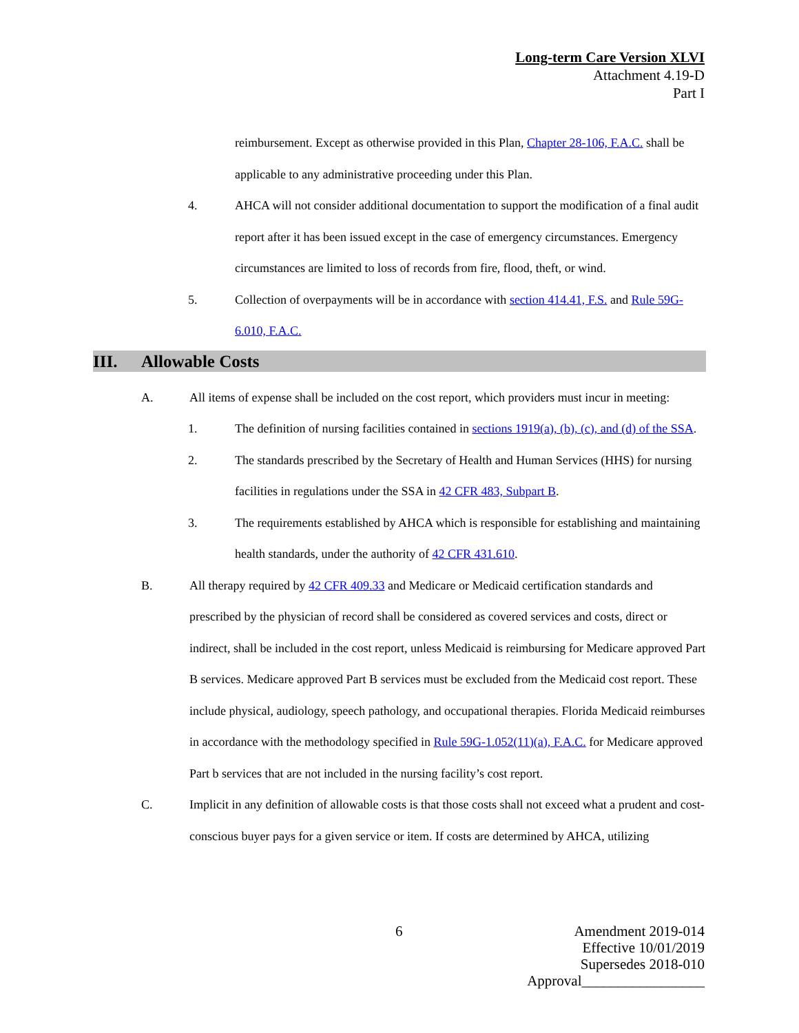Long-term Care Version XLVI
Attachment 4.19-D
Part I
reimbursement. Except as otherwise provided in this Plan, Chapter 28-106, F.A.C. shall be applicable to any administrative proceeding under this Plan.
4. AHCA will not consider additional documentation to support the modification of a final audit report after it has been issued except in the case of emergency circumstances. Emergency circumstances are limited to loss of records from fire, flood, theft, or wind.
5. Collection of overpayments will be in accordance with section 414.41, F.S. and Rule 59G-6.010, F.A.C.
III. Allowable Costs
A. All items of expense shall be included on the cost report, which providers must incur in meeting:
1. The definition of nursing facilities contained in sections 1919(a), (b), (c), and (d) of the SSA.
2. The standards prescribed by the Secretary of Health and Human Services (HHS) for nursing facilities in regulations under the SSA in 42 CFR 483, Subpart B.
3. The requirements established by AHCA which is responsible for establishing and maintaining health standards, under the authority of 42 CFR 431.610.
B. All therapy required by 42 CFR 409.33 and Medicare or Medicaid certification standards and prescribed by the physician of record shall be considered as covered services and costs, direct or indirect, shall be included in the cost report, unless Medicaid is reimbursing for Medicare approved Part B services. Medicare approved Part B services must be excluded from the Medicaid cost report. These include physical, audiology, speech pathology, and occupational therapies. Florida Medicaid reimburses in accordance with the methodology specified in Rule 59G-1.052(11)(a), F.A.C. for Medicare approved Part b services that are not included in the nursing facility’s cost report.
C. Implicit in any definition of allowable costs is that those costs shall not exceed what a prudent and cost-conscious buyer pays for a given service or item. If costs are determined by AHCA, utilizing
6
Amendment 2019-014
Effective 10/01/2019
Supersedes 2018-010
Approval_________________